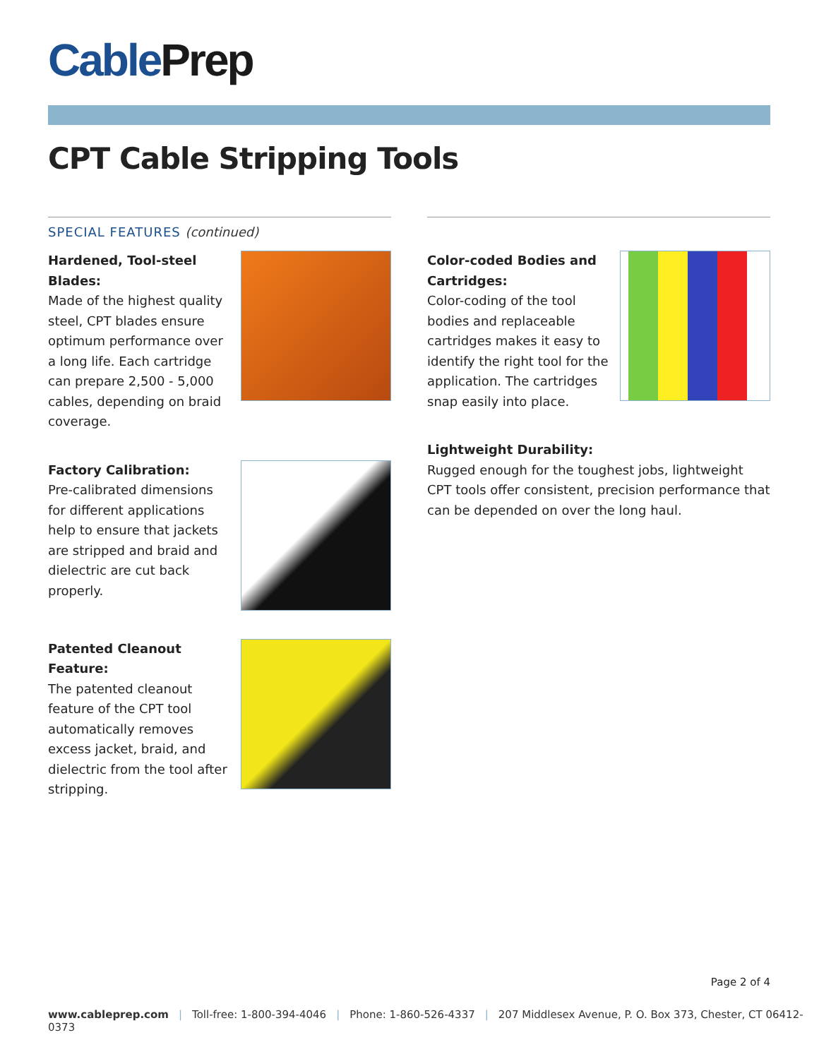CablePrep
CPT Cable Stripping Tools
SPECIAL FEATURES (continued)
Hardened, Tool-steel Blades:
Made of the highest quality steel, CPT blades ensure optimum performance over a long life. Each cartridge can prepare 2,500 - 5,000 cables, depending on braid coverage.
Factory Calibration:
Pre-calibrated dimensions for different applications help to ensure that jackets are stripped and braid and dielectric are cut back properly.
Patented Cleanout Feature:
The patented cleanout feature of the CPT tool automatically removes excess jacket, braid, and dielectric from the tool after stripping.
Color-coded Bodies and Cartridges:
Color-coding of the tool bodies and replaceable cartridges makes it easy to identify the right tool for the application. The cartridges snap easily into place.
Lightweight Durability:
Rugged enough for the toughest jobs, lightweight CPT tools offer consistent, precision performance that can be depended on over the long haul.
Page 2 of 4
www.cableprep.com | Toll-free: 1-800-394-4046 | Phone: 1-860-526-4337 | 207 Middlesex Avenue, P. O. Box 373, Chester, CT 06412-0373